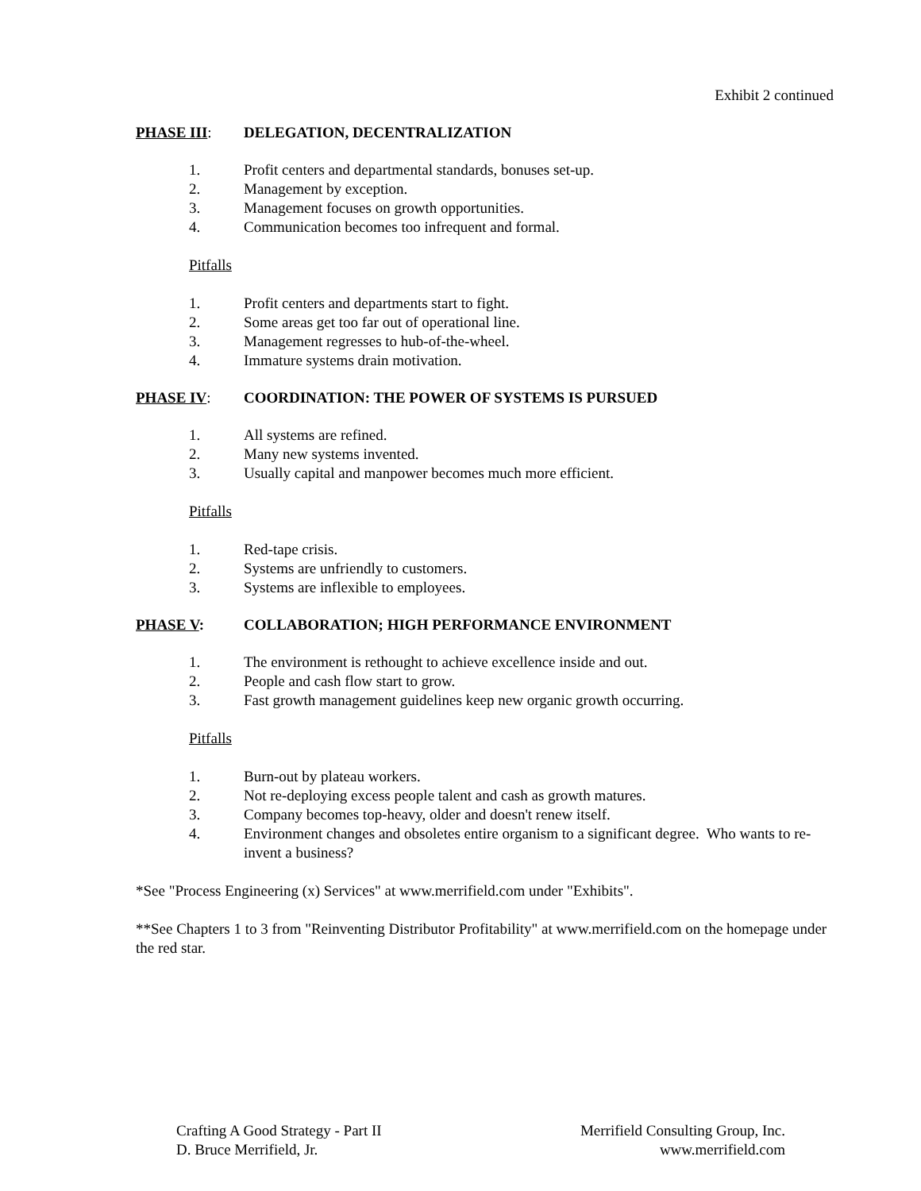Exhibit 2 continued
PHASE III: DELEGATION, DECENTRALIZATION
1. Profit centers and departmental standards, bonuses set-up.
2. Management by exception.
3. Management focuses on growth opportunities.
4. Communication becomes too infrequent and formal.
Pitfalls
1. Profit centers and departments start to fight.
2. Some areas get too far out of operational line.
3. Management regresses to hub-of-the-wheel.
4. Immature systems drain motivation.
PHASE IV: COORDINATION: THE POWER OF SYSTEMS IS PURSUED
1. All systems are refined.
2. Many new systems invented.
3. Usually capital and manpower becomes much more efficient.
Pitfalls
1. Red-tape crisis.
2. Systems are unfriendly to customers.
3. Systems are inflexible to employees.
PHASE V: COLLABORATION; HIGH PERFORMANCE ENVIRONMENT
1. The environment is rethought to achieve excellence inside and out.
2. People and cash flow start to grow.
3. Fast growth management guidelines keep new organic growth occurring.
Pitfalls
1. Burn-out by plateau workers.
2. Not re-deploying excess people talent and cash as growth matures.
3. Company becomes top-heavy, older and doesn't renew itself.
4. Environment changes and obsoletes entire organism to a significant degree. Who wants to re-invent a business?
*See "Process Engineering (x) Services" at www.merrifield.com under "Exhibits".
**See Chapters 1 to 3 from "Reinventing Distributor Profitability" at www.merrifield.com on the homepage under the red star.
Crafting A Good Strategy - Part II
D. Bruce Merrifield, Jr.
Merrifield Consulting Group, Inc.
www.merrifield.com